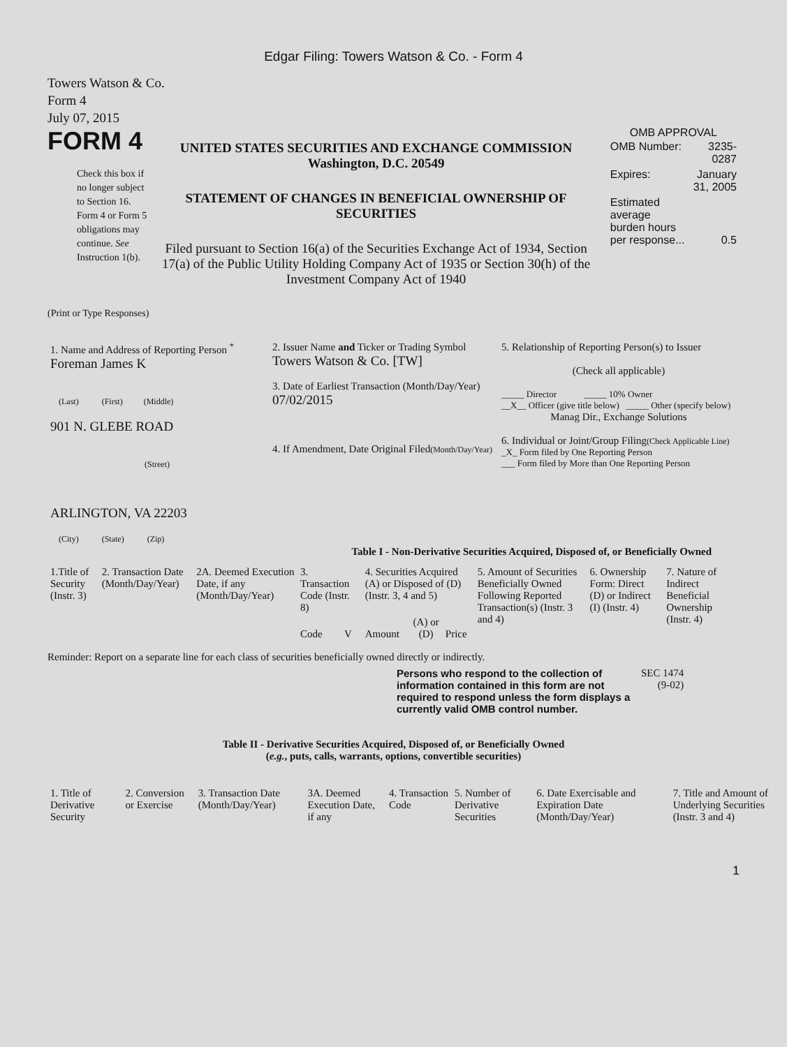Edgar Filing: Towers Watson & Co. - Form 4
Towers Watson & Co.
Form 4
July 07, 2015
FORM 4
Check this box if no longer subject to Section 16. Form 4 or Form 5 obligations may continue. See Instruction 1(b).
UNITED STATES SECURITIES AND EXCHANGE COMMISSION
Washington, D.C. 20549
STATEMENT OF CHANGES IN BENEFICIAL OWNERSHIP OF SECURITIES
Filed pursuant to Section 16(a) of the Securities Exchange Act of 1934, Section 17(a) of the Public Utility Holding Company Act of 1935 or Section 30(h) of the Investment Company Act of 1940
OMB APPROVAL
| OMB Number: | 3235-0287 |
| Expires: | January 31, 2005 |
| Estimated average burden hours per response... | 0.5 |
(Print or Type Responses)
| 1. Name and Address of Reporting Person <sup>*</sup> Foreman James K (Last) (First) (Middle) 901 N. GLEBE ROAD (Street) ARLINGTON, VA 22203 (City) (State) (Zip) | 2. Issuer Name and Ticker or Trading Symbol Towers Watson & Co. [TW] 3. Date of Earliest Transaction (Month/Day/Year) 07/02/2015 4. If Amendment, Date Original Filed (Month/Day/Year) | 5. Relationship of Reporting Person(s) to Issuer (Check all applicable) _____ Director _____ 10% Owner __X__ Officer (give title below) _____ Other (specify below) Manag Dir., Exchange Solutions 6. Individual or Joint/Group Filing (Check Applicable Line) _X_ Form filed by One Reporting Person ___ Form filed by More than One Reporting Person |
Table I - Non-Derivative Securities Acquired, Disposed of, or Beneficially Owned
| 1.Title of Security (Instr. 3) | 2. Transaction Date (Month/Day/Year) | 2A. Deemed Execution Date, if any (Month/Day/Year) | 3. Transaction Code (Instr. 8) | | 4. Securities Acquired (A) or Disposed of (D) (Instr. 3, 4 and 5) | | | 5. Amount of Securities Beneficially Owned Following Reported Transaction(s) (Instr. 3 and 4) | 6. Ownership Form: Direct (D) or Indirect (I) (Instr. 4) | 7. Nature of Indirect Beneficial Ownership (Instr. 4) |
| --- | --- | --- | --- | --- | --- | --- | --- | --- | --- | --- |
| | | | Code | V | Amount | (A) or (D) | Price | | | |
Reminder: Report on a separate line for each class of securities beneficially owned directly or indirectly.
Persons who respond to the collection of information contained in this form are not required to respond unless the form displays a currently valid OMB control number.
SEC 1474
(9-02)
Table II - Derivative Securities Acquired, Disposed of, or Beneficially Owned
(e.g., puts, calls, warrants, options, convertible securities)
| 1. Title of Derivative Security | 2. Conversion or Exercise | 3. Transaction Date (Month/Day/Year) | 3A. Deemed Execution Date, if any | 4. Transaction Code | 5. Number of Derivative Securities | 6. Date Exercisable and Expiration Date (Month/Day/Year) | 7. Title and Amount of Underlying Securities (Instr. 3 and 4) |
| --- | --- | --- | --- | --- | --- | --- | --- |
1